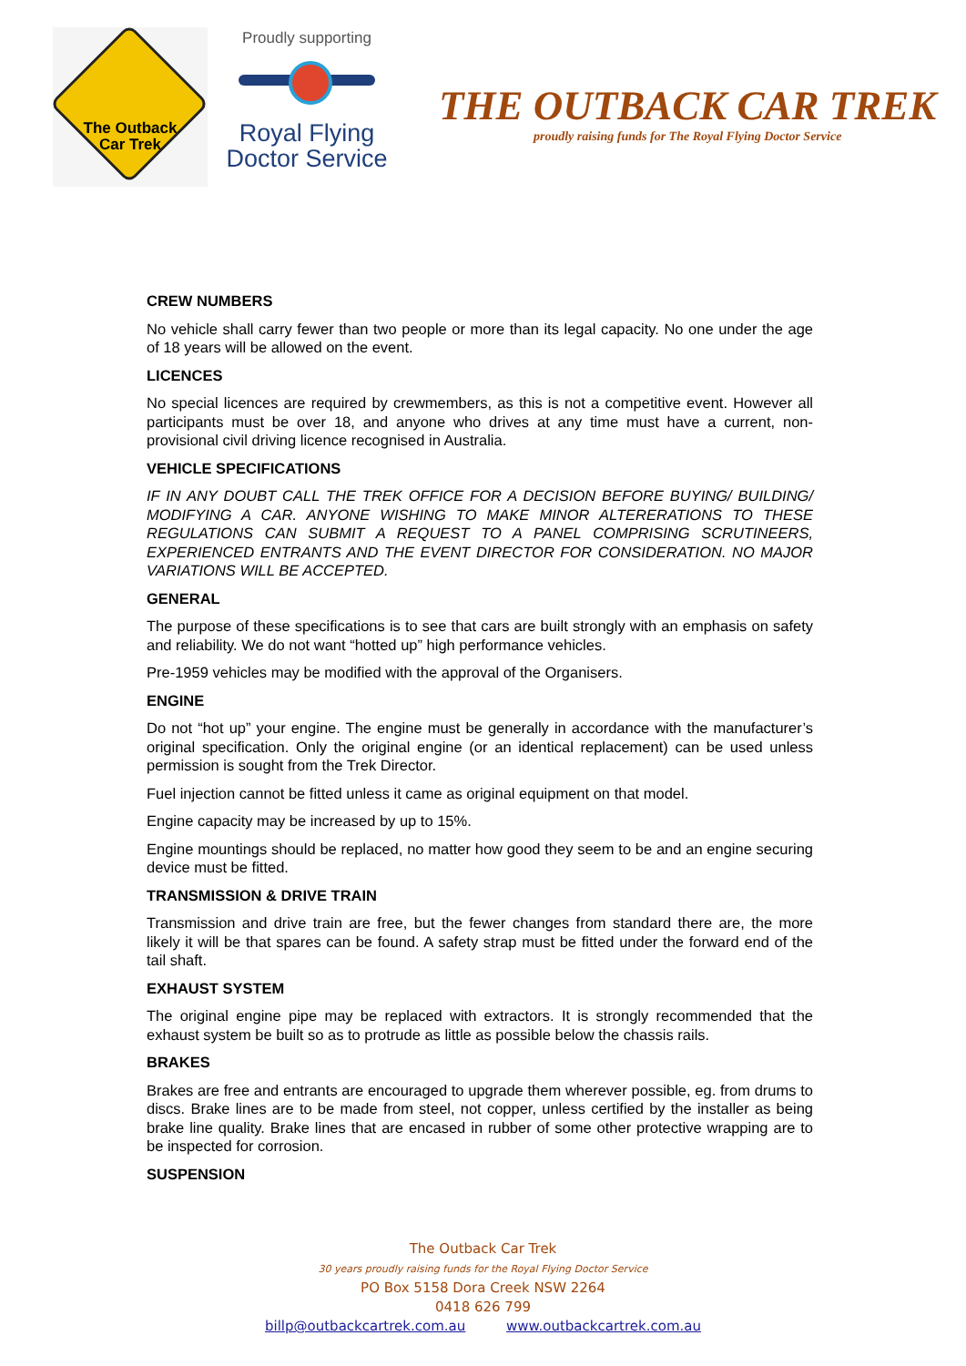The Outback
Car Trek
Proudly supporting
Royal Flying
Doctor Service
THE OUTBACK CAR TREK
proudly raising funds for The Royal Flying Doctor Service
CREW NUMBERS
No vehicle shall carry fewer than two people or more than its legal capacity. No one under the age of 18 years will be allowed on the event.
LICENCES
No special licences are required by crewmembers, as this is not a competitive event. However all participants must be over 18, and anyone who drives at any time must have a current, non-provisional civil driving licence recognised in Australia.
VEHICLE SPECIFICATIONS
IF IN ANY DOUBT CALL THE TREK OFFICE FOR A DECISION BEFORE BUYING/ BUILDING/ MODIFYING A CAR. ANYONE WISHING TO MAKE MINOR ALTERERATIONS TO THESE REGULATIONS CAN SUBMIT A REQUEST TO A PANEL COMPRISING SCRUTINEERS, EXPERIENCED ENTRANTS AND THE EVENT DIRECTOR FOR CONSIDERATION. NO MAJOR VARIATIONS WILL BE ACCEPTED.
GENERAL
The purpose of these specifications is to see that cars are built strongly with an emphasis on safety and reliability. We do not want “hotted up” high performance vehicles.
Pre-1959 vehicles may be modified with the approval of the Organisers.
ENGINE
Do not “hot up” your engine. The engine must be generally in accordance with the manufacturer’s original specification. Only the original engine (or an identical replacement) can be used unless permission is sought from the Trek Director.
Fuel injection cannot be fitted unless it came as original equipment on that model.
Engine capacity may be increased by up to 15%.
Engine mountings should be replaced, no matter how good they seem to be and an engine securing device must be fitted.
TRANSMISSION & DRIVE TRAIN
Transmission and drive train are free, but the fewer changes from standard there are, the more likely it will be that spares can be found. A safety strap must be fitted under the forward end of the tail shaft.
EXHAUST SYSTEM
The original engine pipe may be replaced with extractors. It is strongly recommended that the exhaust system be built so as to protrude as little as possible below the chassis rails.
BRAKES
Brakes are free and entrants are encouraged to upgrade them wherever possible, eg. from drums to discs. Brake lines are to be made from steel, not copper, unless certified by the installer as being brake line quality. Brake lines that are encased in rubber of some other protective wrapping are to be inspected for corrosion.
SUSPENSION
The Outback Car Trek
30 years proudly raising funds for the Royal Flying Doctor Service
PO Box 5158 Dora Creek NSW 2264
0418 626 799
billp@outbackcartrek.com.au www.outbackcartrek.com.au